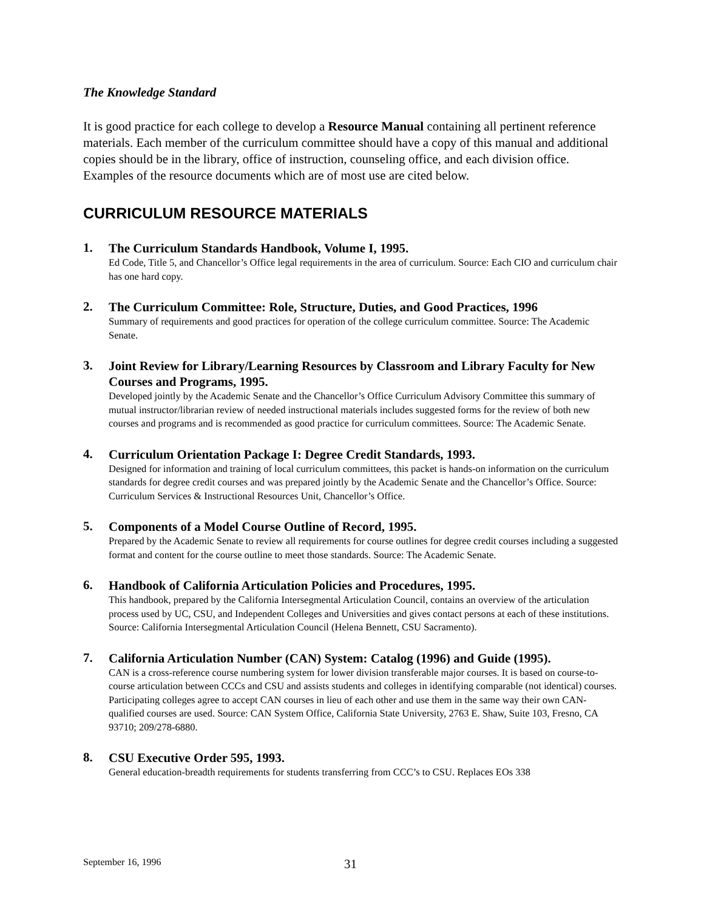The Knowledge Standard
It is good practice for each college to develop a Resource Manual containing all pertinent reference materials. Each member of the curriculum committee should have a copy of this manual and additional copies should be in the library, office of instruction, counseling office, and each division office. Examples of the resource documents which are of most use are cited below.
CURRICULUM RESOURCE MATERIALS
1.
The Curriculum Standards Handbook, Volume I, 1995.
Ed Code, Title 5, and Chancellor’s Office legal requirements in the area of curriculum. Source: Each CIO and curriculum chair has one hard copy.
2.
The Curriculum Committee: Role, Structure, Duties, and Good Practices, 1996
Summary of requirements and good practices for operation of the college curriculum committee. Source: The Academic Senate.
3.
Joint Review for Library/Learning Resources by Classroom and Library Faculty for New Courses and Programs, 1995.
Developed jointly by the Academic Senate and the Chancellor’s Office Curriculum Advisory Committee this summary of mutual instructor/librarian review of needed instructional materials includes suggested forms for the review of both new courses and programs and is recommended as good practice for curriculum committees. Source: The Academic Senate.
4.
Curriculum Orientation Package I: Degree Credit Standards, 1993.
Designed for information and training of local curriculum committees, this packet is hands-on information on the curriculum standards for degree credit courses and was prepared jointly by the Academic Senate and the Chancellor’s Office. Source: Curriculum Services & Instructional Resources Unit, Chancellor’s Office.
5.
Components of a Model Course Outline of Record, 1995.
Prepared by the Academic Senate to review all requirements for course outlines for degree credit courses including a suggested format and content for the course outline to meet those standards. Source: The Academic Senate.
6.
Handbook of California Articulation Policies and Procedures, 1995.
This handbook, prepared by the California Intersegmental Articulation Council, contains an overview of the articulation process used by UC, CSU, and Independent Colleges and Universities and gives contact persons at each of these institutions. Source: California Intersegmental Articulation Council (Helena Bennett, CSU Sacramento).
7.
California Articulation Number (CAN) System: Catalog (1996) and Guide (1995).
CAN is a cross-reference course numbering system for lower division transferable major courses. It is based on course-to-course articulation between CCCs and CSU and assists students and colleges in identifying comparable (not identical) courses. Participating colleges agree to accept CAN courses in lieu of each other and use them in the same way their own CAN-qualified courses are used. Source: CAN System Office, California State University, 2763 E. Shaw, Suite 103, Fresno, CA 93710; 209/278-6880.
8.
CSU Executive Order 595, 1993.
General education-breadth requirements for students transferring from CCC’s to CSU. Replaces EOs 338
September 16, 1996 31